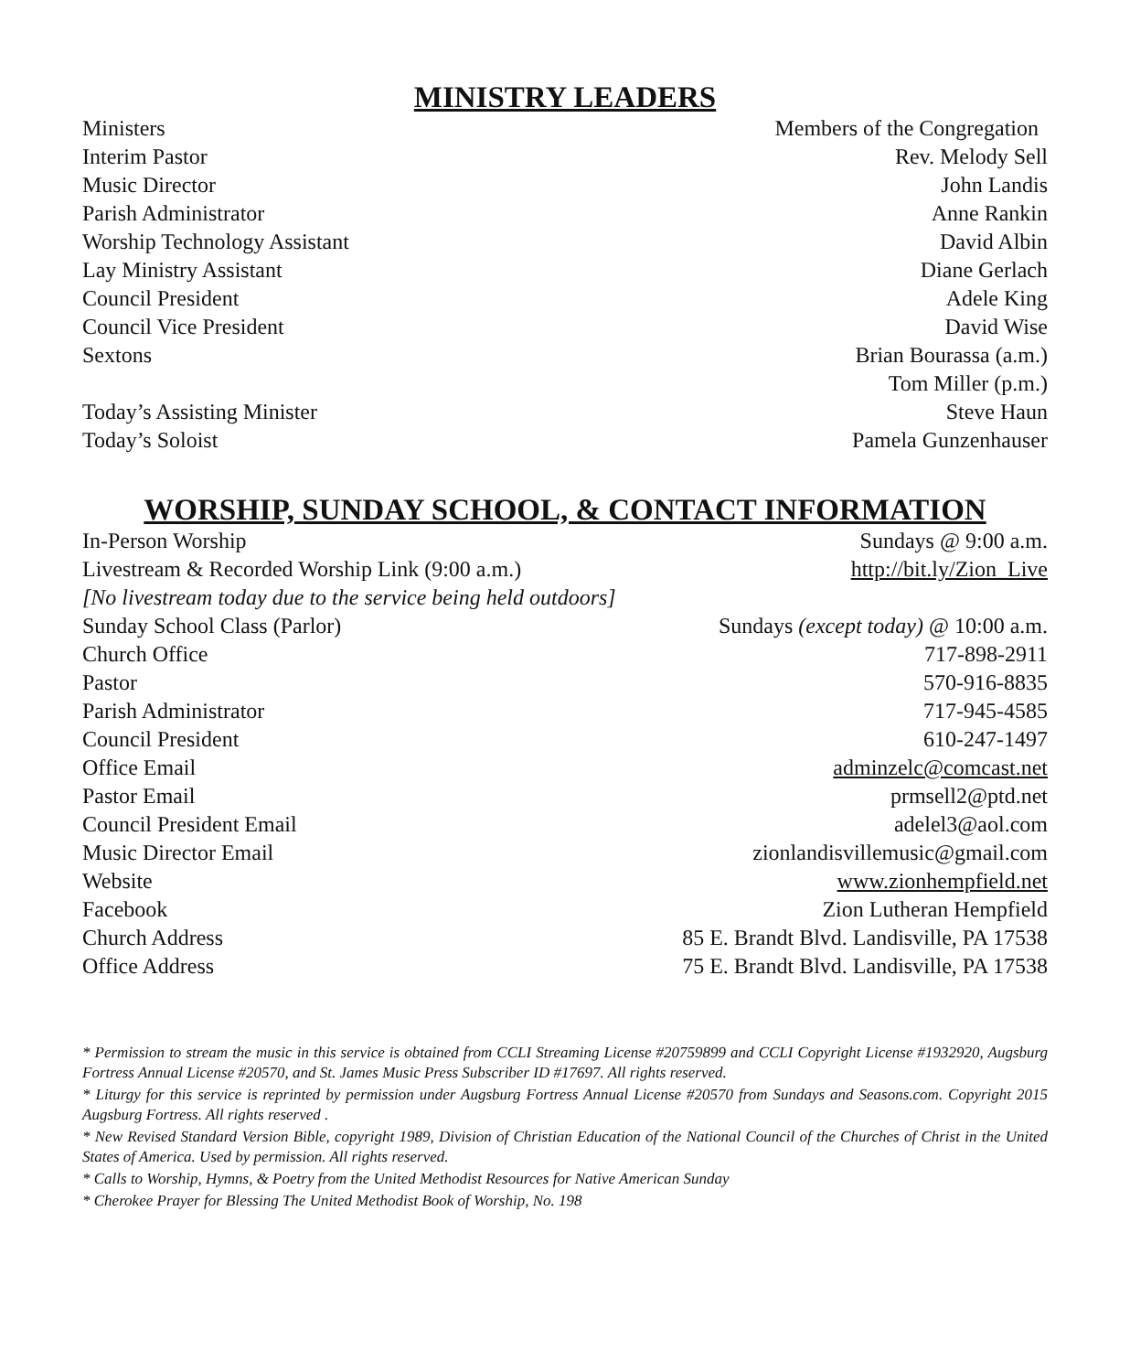MINISTRY LEADERS
Ministers Members of the Congregation
Interim Pastor Rev. Melody Sell
Music Director John Landis
Parish Administrator Anne Rankin
Worship Technology Assistant David Albin
Lay Ministry Assistant Diane Gerlach
Council President Adele King
Council Vice President David Wise
Sextons Brian Bourassa (a.m.)
Tom Miller (p.m.)
Today’s Assisting Minister Steve Haun
Today’s Soloist Pamela Gunzenhauser
WORSHIP, SUNDAY SCHOOL, & CONTACT INFORMATION
In-Person Worship Sundays @ 9:00 a.m.
Livestream & Recorded Worship Link (9:00 a.m.) http://bit.ly/Zion_Live
[No livestream today due to the service being held outdoors]
Sunday School Class (Parlor) Sundays (except today) @ 10:00 a.m.
Church Office 717-898-2911
Pastor 570-916-8835
Parish Administrator 717-945-4585
Council President 610-247-1497
Office Email adminzelc@comcast.net
Pastor Email prmsell2@ptd.net
Council President Email adelel3@aol.com
Music Director Email zionlandisvillemusic@gmail.com
Website www.zionhempfield.net
Facebook Zion Lutheran Hempfield
Church Address 85 E. Brandt Blvd. Landisville, PA 17538
Office Address 75 E. Brandt Blvd. Landisville, PA 17538
* Permission to stream the music in this service is obtained from CCLI Streaming License #20759899 and CCLI Copyright License #1932920, Augsburg Fortress Annual License #20570, and St. James Music Press Subscriber ID #17697. All rights reserved.
* Liturgy for this service is reprinted by permission under Augsburg Fortress Annual License #20570 from Sundays and Seasons.com. Copyright 2015 Augsburg Fortress. All rights reserved .
* New Revised Standard Version Bible, copyright 1989, Division of Christian Education of the National Council of the Churches of Christ in the United States of America. Used by permission. All rights reserved.
* Calls to Worship, Hymns, & Poetry from the United Methodist Resources for Native American Sunday
* Cherokee Prayer for Blessing The United Methodist Book of Worship, No. 198